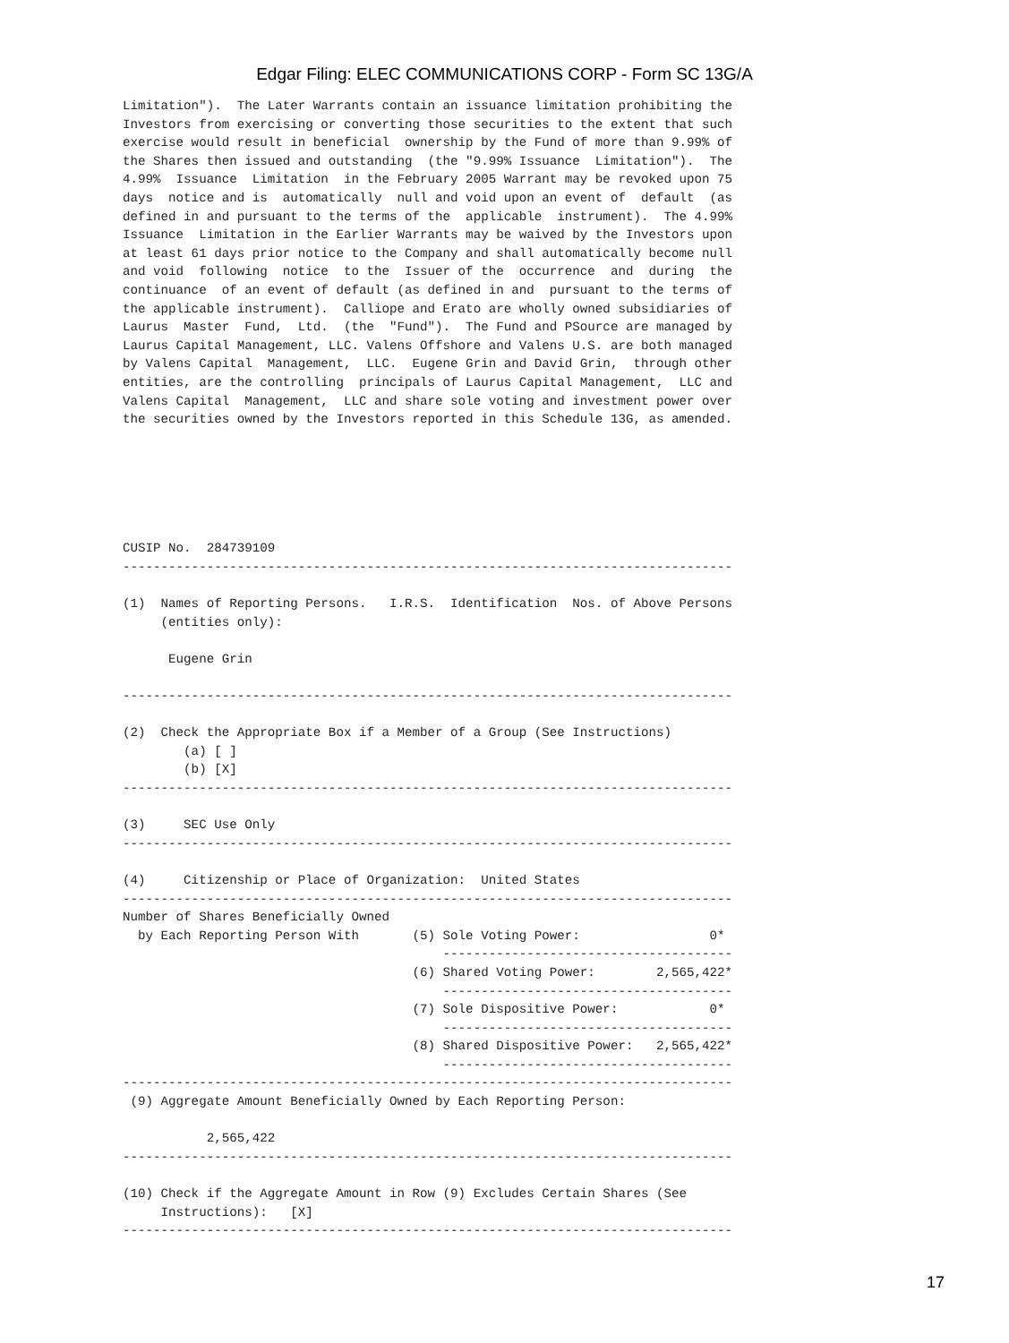Edgar Filing: ELEC COMMUNICATIONS CORP - Form SC 13G/A
Limitation").  The Later Warrants contain an issuance limitation prohibiting the
Investors from exercising or converting those securities to the extent that such
exercise would result in beneficial  ownership by the Fund of more than 9.99% of
the Shares then issued and outstanding  (the "9.99% Issuance  Limitation").  The
4.99%  Issuance  Limitation  in the February 2005 Warrant may be revoked upon 75
days  notice and is  automatically  null and void upon an event of  default  (as
defined in and pursuant to the terms of the  applicable  instrument).  The 4.99%
Issuance  Limitation in the Earlier Warrants may be waived by the Investors upon
at least 61 days prior notice to the Company and shall automatically become null
and void  following  notice  to the  Issuer of the  occurrence  and  during  the
continuance  of an event of default (as defined in and  pursuant to the terms of
the applicable instrument).  Calliope and Erato are wholly owned subsidiaries of
Laurus  Master  Fund,  Ltd.  (the  "Fund").  The Fund and PSource are managed by
Laurus Capital Management, LLC. Valens Offshore and Valens U.S. are both managed
by Valens Capital  Management,  LLC.  Eugene Grin and David Grin,  through other
entities, are the controlling  principals of Laurus Capital Management,  LLC and
Valens Capital  Management,  LLC and share sole voting and investment power over
the securities owned by the Investors reported in this Schedule 13G, as amended.






CUSIP No.  284739109
--------------------------------------------------------------------------------

(1)  Names of Reporting Persons.   I.R.S.  Identification  Nos. of Above Persons
     (entities only):

      Eugene Grin

--------------------------------------------------------------------------------

(2)  Check the Appropriate Box if a Member of a Group (See Instructions)
        (a) [ ]
        (b) [X]
--------------------------------------------------------------------------------

(3)     SEC Use Only
--------------------------------------------------------------------------------

(4)     Citizenship or Place of Organization:  United States
--------------------------------------------------------------------------------
Number of Shares Beneficially Owned
  by Each Reporting Person With       (5) Sole Voting Power:                 0*
                                          --------------------------------------
                                      (6) Shared Voting Power:        2,565,422*
                                          --------------------------------------
                                      (7) Sole Dispositive Power:            0*
                                          --------------------------------------
                                      (8) Shared Dispositive Power:   2,565,422*
                                          --------------------------------------
--------------------------------------------------------------------------------
 (9) Aggregate Amount Beneficially Owned by Each Reporting Person:

           2,565,422
--------------------------------------------------------------------------------

(10) Check if the Aggregate Amount in Row (9) Excludes Certain Shares (See
     Instructions):   [X]
--------------------------------------------------------------------------------
17